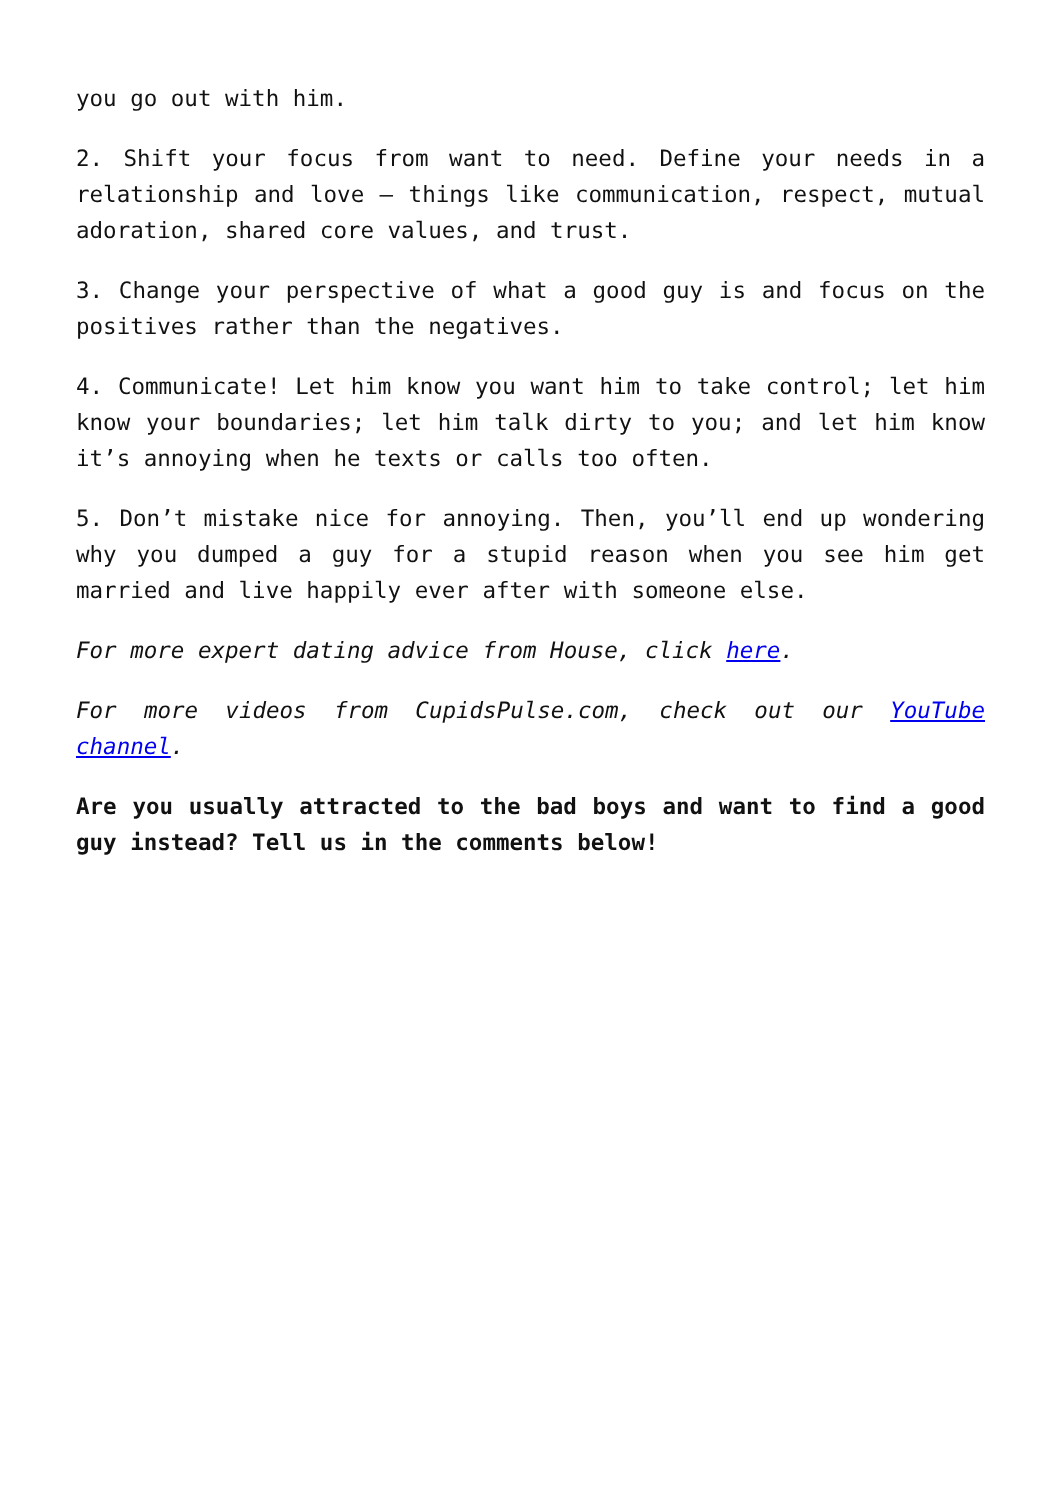you go out with him.
2. Shift your focus from want to need. Define your needs in a relationship and love – things like communication, respect, mutual adoration, shared core values, and trust.
3. Change your perspective of what a good guy is and focus on the positives rather than the negatives.
4. Communicate! Let him know you want him to take control; let him know your boundaries; let him talk dirty to you; and let him know it’s annoying when he texts or calls too often.
5. Don’t mistake nice for annoying. Then, you’ll end up wondering why you dumped a guy for a stupid reason when you see him get married and live happily ever after with someone else.
For more expert dating advice from House, click here.
For more videos from CupidsPulse.com, check out our YouTube channel.
Are you usually attracted to the bad boys and want to find a good guy instead? Tell us in the comments below!